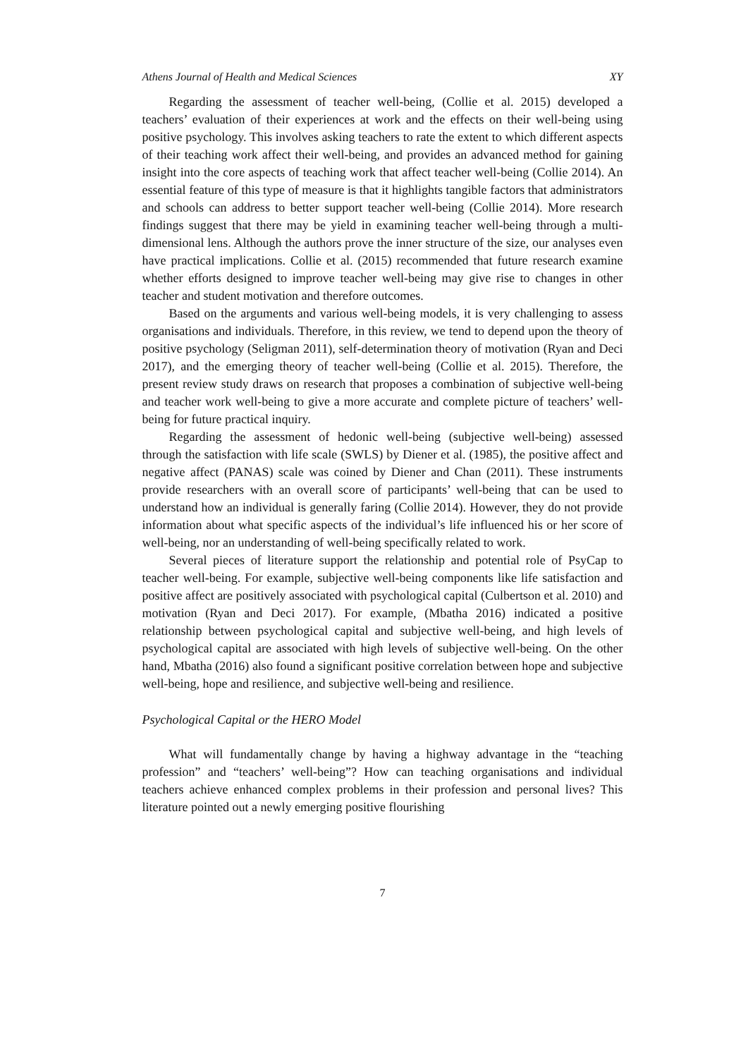Athens Journal of Health and Medical Sciences XY
Regarding the assessment of teacher well-being, (Collie et al. 2015) developed a teachers’ evaluation of their experiences at work and the effects on their well-being using positive psychology. This involves asking teachers to rate the extent to which different aspects of their teaching work affect their well-being, and provides an advanced method for gaining insight into the core aspects of teaching work that affect teacher well-being (Collie 2014). An essential feature of this type of measure is that it highlights tangible factors that administrators and schools can address to better support teacher well-being (Collie 2014). More research findings suggest that there may be yield in examining teacher well-being through a multi-dimensional lens. Although the authors prove the inner structure of the size, our analyses even have practical implications. Collie et al. (2015) recommended that future research examine whether efforts designed to improve teacher well-being may give rise to changes in other teacher and student motivation and therefore outcomes.
Based on the arguments and various well-being models, it is very challenging to assess organisations and individuals. Therefore, in this review, we tend to depend upon the theory of positive psychology (Seligman 2011), self-determination theory of motivation (Ryan and Deci 2017), and the emerging theory of teacher well-being (Collie et al. 2015). Therefore, the present review study draws on research that proposes a combination of subjective well-being and teacher work well-being to give a more accurate and complete picture of teachers’ well-being for future practical inquiry.
Regarding the assessment of hedonic well-being (subjective well-being) assessed through the satisfaction with life scale (SWLS) by Diener et al. (1985), the positive affect and negative affect (PANAS) scale was coined by Diener and Chan (2011). These instruments provide researchers with an overall score of participants’ well-being that can be used to understand how an individual is generally faring (Collie 2014). However, they do not provide information about what specific aspects of the individual’s life influenced his or her score of well-being, nor an understanding of well-being specifically related to work.
Several pieces of literature support the relationship and potential role of PsyCap to teacher well-being. For example, subjective well-being components like life satisfaction and positive affect are positively associated with psychological capital (Culbertson et al. 2010) and motivation (Ryan and Deci 2017). For example, (Mbatha 2016) indicated a positive relationship between psychological capital and subjective well-being, and high levels of psychological capital are associated with high levels of subjective well-being. On the other hand, Mbatha (2016) also found a significant positive correlation between hope and subjective well-being, hope and resilience, and subjective well-being and resilience.
Psychological Capital or the HERO Model
What will fundamentally change by having a highway advantage in the “teaching profession” and “teachers’ well-being”? How can teaching organisations and individual teachers achieve enhanced complex problems in their profession and personal lives? This literature pointed out a newly emerging positive flourishing
7